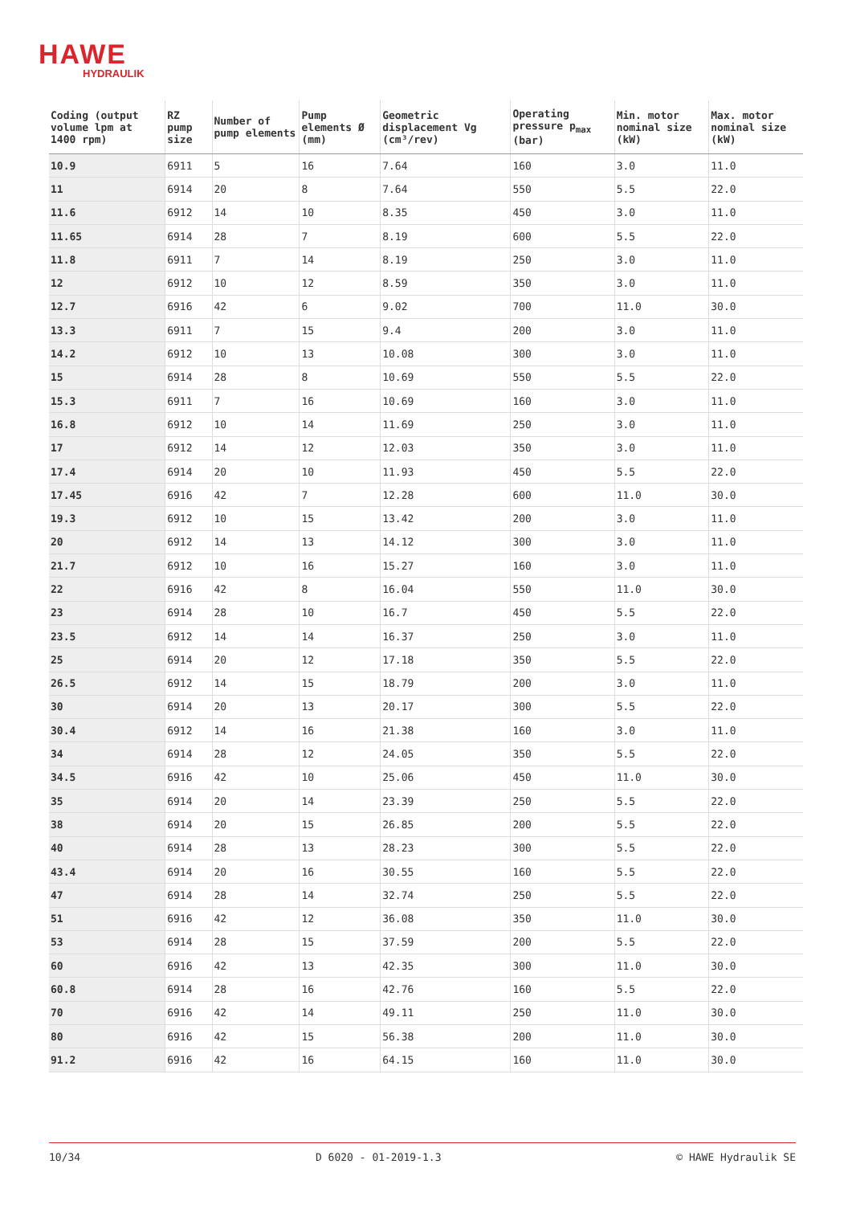HAWE
HYDRAULIK
| Coding (output volume lpm at 1400 rpm) | RZ pump size | Number of pump elements | Pump elements Ø (mm) | Geometric displacement Vg (cm³/rev) | Operating pressure p<sub>max</sub> (bar) | Min. motor nominal size (kW) | Max. motor nominal size (kW) |
| --- | --- | --- | --- | --- | --- | --- | --- |
| 10.9 | 6911 | 5 | 16 | 7.64 | 160 | 3.0 | 11.0 |
| 11 | 6914 | 20 | 8 | 7.64 | 550 | 5.5 | 22.0 |
| 11.6 | 6912 | 14 | 10 | 8.35 | 450 | 3.0 | 11.0 |
| 11.65 | 6914 | 28 | 7 | 8.19 | 600 | 5.5 | 22.0 |
| 11.8 | 6911 | 7 | 14 | 8.19 | 250 | 3.0 | 11.0 |
| 12 | 6912 | 10 | 12 | 8.59 | 350 | 3.0 | 11.0 |
| 12.7 | 6916 | 42 | 6 | 9.02 | 700 | 11.0 | 30.0 |
| 13.3 | 6911 | 7 | 15 | 9.4 | 200 | 3.0 | 11.0 |
| 14.2 | 6912 | 10 | 13 | 10.08 | 300 | 3.0 | 11.0 |
| 15 | 6914 | 28 | 8 | 10.69 | 550 | 5.5 | 22.0 |
| 15.3 | 6911 | 7 | 16 | 10.69 | 160 | 3.0 | 11.0 |
| 16.8 | 6912 | 10 | 14 | 11.69 | 250 | 3.0 | 11.0 |
| 17 | 6912 | 14 | 12 | 12.03 | 350 | 3.0 | 11.0 |
| 17.4 | 6914 | 20 | 10 | 11.93 | 450 | 5.5 | 22.0 |
| 17.45 | 6916 | 42 | 7 | 12.28 | 600 | 11.0 | 30.0 |
| 19.3 | 6912 | 10 | 15 | 13.42 | 200 | 3.0 | 11.0 |
| 20 | 6912 | 14 | 13 | 14.12 | 300 | 3.0 | 11.0 |
| 21.7 | 6912 | 10 | 16 | 15.27 | 160 | 3.0 | 11.0 |
| 22 | 6916 | 42 | 8 | 16.04 | 550 | 11.0 | 30.0 |
| 23 | 6914 | 28 | 10 | 16.7 | 450 | 5.5 | 22.0 |
| 23.5 | 6912 | 14 | 14 | 16.37 | 250 | 3.0 | 11.0 |
| 25 | 6914 | 20 | 12 | 17.18 | 350 | 5.5 | 22.0 |
| 26.5 | 6912 | 14 | 15 | 18.79 | 200 | 3.0 | 11.0 |
| 30 | 6914 | 20 | 13 | 20.17 | 300 | 5.5 | 22.0 |
| 30.4 | 6912 | 14 | 16 | 21.38 | 160 | 3.0 | 11.0 |
| 34 | 6914 | 28 | 12 | 24.05 | 350 | 5.5 | 22.0 |
| 34.5 | 6916 | 42 | 10 | 25.06 | 450 | 11.0 | 30.0 |
| 35 | 6914 | 20 | 14 | 23.39 | 250 | 5.5 | 22.0 |
| 38 | 6914 | 20 | 15 | 26.85 | 200 | 5.5 | 22.0 |
| 40 | 6914 | 28 | 13 | 28.23 | 300 | 5.5 | 22.0 |
| 43.4 | 6914 | 20 | 16 | 30.55 | 160 | 5.5 | 22.0 |
| 47 | 6914 | 28 | 14 | 32.74 | 250 | 5.5 | 22.0 |
| 51 | 6916 | 42 | 12 | 36.08 | 350 | 11.0 | 30.0 |
| 53 | 6914 | 28 | 15 | 37.59 | 200 | 5.5 | 22.0 |
| 60 | 6916 | 42 | 13 | 42.35 | 300 | 11.0 | 30.0 |
| 60.8 | 6914 | 28 | 16 | 42.76 | 160 | 5.5 | 22.0 |
| 70 | 6916 | 42 | 14 | 49.11 | 250 | 11.0 | 30.0 |
| 80 | 6916 | 42 | 15 | 56.38 | 200 | 11.0 | 30.0 |
| 91.2 | 6916 | 42 | 16 | 64.15 | 160 | 11.0 | 30.0 |
10/34 D 6020 - 01-2019-1.3 © HAWE Hydraulik SE